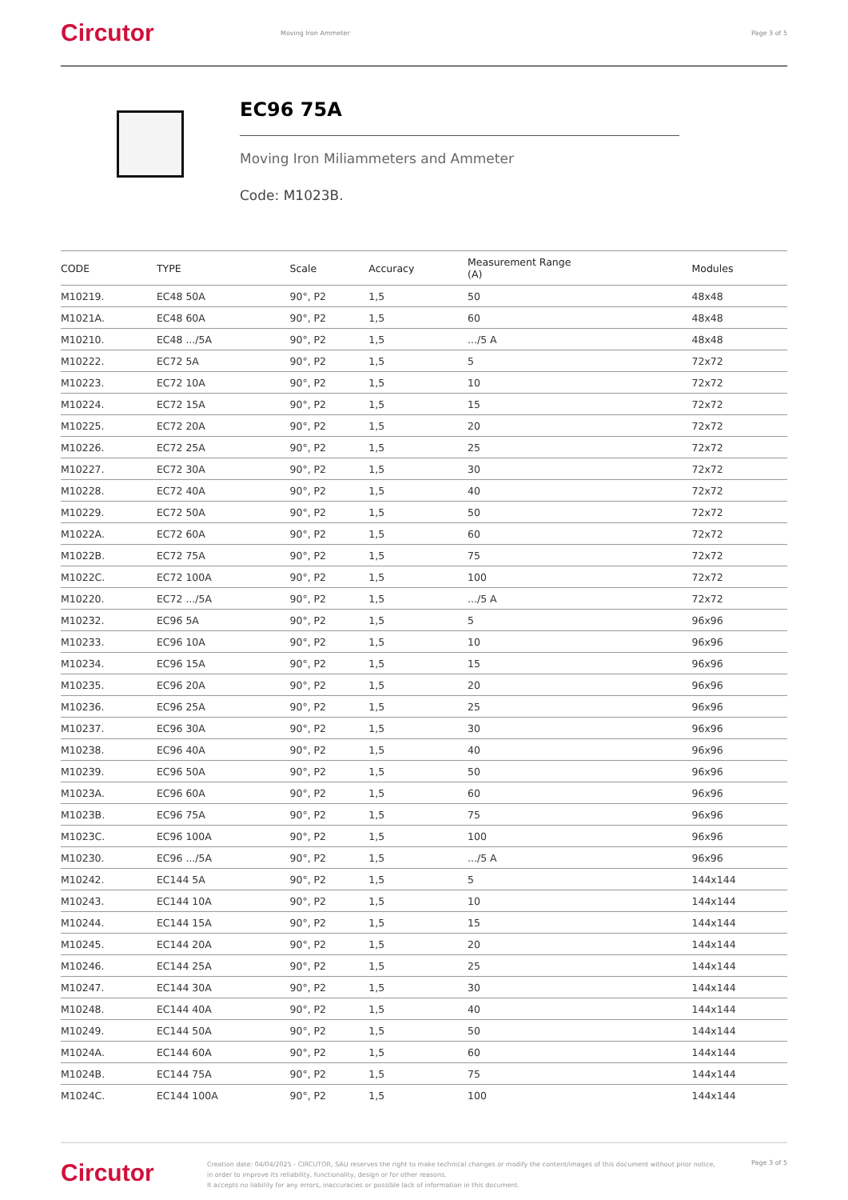Circutor
Moving Iron Ammeter Page 3 of 5
EC96 75A
Moving Iron Miliammeters and Ammeter
Code: M1023B.
| CODE | TYPE | Scale | Accuracy | Measurement Range (A) | Modules |
| --- | --- | --- | --- | --- | --- |
| M10219. | EC48 50A | 90°, P2 | 1,5 | 50 | 48x48 |
| M1021A. | EC48 60A | 90°, P2 | 1,5 | 60 | 48x48 |
| M10210. | EC48 .../5A | 90°, P2 | 1,5 | .../5 A | 48x48 |
| M10222. | EC72 5A | 90°, P2 | 1,5 | 5 | 72x72 |
| M10223. | EC72 10A | 90°, P2 | 1,5 | 10 | 72x72 |
| M10224. | EC72 15A | 90°, P2 | 1,5 | 15 | 72x72 |
| M10225. | EC72 20A | 90°, P2 | 1,5 | 20 | 72x72 |
| M10226. | EC72 25A | 90°, P2 | 1,5 | 25 | 72x72 |
| M10227. | EC72 30A | 90°, P2 | 1,5 | 30 | 72x72 |
| M10228. | EC72 40A | 90°, P2 | 1,5 | 40 | 72x72 |
| M10229. | EC72 50A | 90°, P2 | 1,5 | 50 | 72x72 |
| M1022A. | EC72 60A | 90°, P2 | 1,5 | 60 | 72x72 |
| M1022B. | EC72 75A | 90°, P2 | 1,5 | 75 | 72x72 |
| M1022C. | EC72 100A | 90°, P2 | 1,5 | 100 | 72x72 |
| M10220. | EC72 .../5A | 90°, P2 | 1,5 | .../5 A | 72x72 |
| M10232. | EC96 5A | 90°, P2 | 1,5 | 5 | 96x96 |
| M10233. | EC96 10A | 90°, P2 | 1,5 | 10 | 96x96 |
| M10234. | EC96 15A | 90°, P2 | 1,5 | 15 | 96x96 |
| M10235. | EC96 20A | 90°, P2 | 1,5 | 20 | 96x96 |
| M10236. | EC96 25A | 90°, P2 | 1,5 | 25 | 96x96 |
| M10237. | EC96 30A | 90°, P2 | 1,5 | 30 | 96x96 |
| M10238. | EC96 40A | 90°, P2 | 1,5 | 40 | 96x96 |
| M10239. | EC96 50A | 90°, P2 | 1,5 | 50 | 96x96 |
| M1023A. | EC96 60A | 90°, P2 | 1,5 | 60 | 96x96 |
| M1023B. | EC96 75A | 90°, P2 | 1,5 | 75 | 96x96 |
| M1023C. | EC96 100A | 90°, P2 | 1,5 | 100 | 96x96 |
| M10230. | EC96 .../5A | 90°, P2 | 1,5 | .../5 A | 96x96 |
| M10242. | EC144 5A | 90°, P2 | 1,5 | 5 | 144x144 |
| M10243. | EC144 10A | 90°, P2 | 1,5 | 10 | 144x144 |
| M10244. | EC144 15A | 90°, P2 | 1,5 | 15 | 144x144 |
| M10245. | EC144 20A | 90°, P2 | 1,5 | 20 | 144x144 |
| M10246. | EC144 25A | 90°, P2 | 1,5 | 25 | 144x144 |
| M10247. | EC144 30A | 90°, P2 | 1,5 | 30 | 144x144 |
| M10248. | EC144 40A | 90°, P2 | 1,5 | 40 | 144x144 |
| M10249. | EC144 50A | 90°, P2 | 1,5 | 50 | 144x144 |
| M1024A. | EC144 60A | 90°, P2 | 1,5 | 60 | 144x144 |
| M1024B. | EC144 75A | 90°, P2 | 1,5 | 75 | 144x144 |
| M1024C. | EC144 100A | 90°, P2 | 1,5 | 100 | 144x144 |
Circutor
Creation date: 04/04/2025 - CIRCUTOR, SAU reserves the right to make technical changes or modify the content/images of this document without prior notice, in order to improve its reliability, functionality, design or for other reasons.
It accepts no liability for any errors, inaccuracies or possible lack of information in this document.
Page 3 of 5